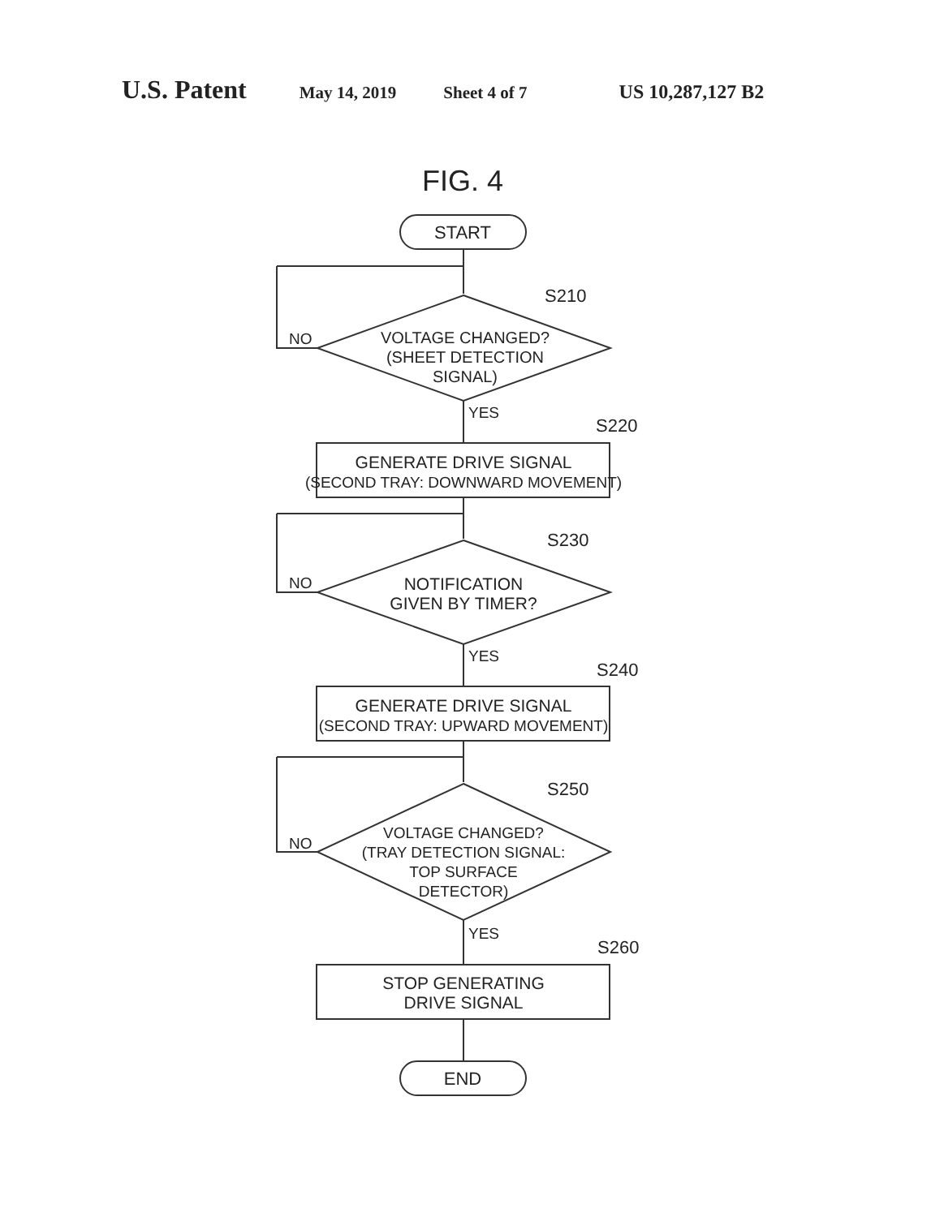U.S. Patent May 14, 2019 Sheet 4 of 7 US 10,287,127 B2
FIG. 4
START
S210
NO
VOLTAGE CHANGED?
(SHEET DETECTION
SIGNAL)
YES
S220
GENERATE DRIVE SIGNAL
(SECOND TRAY: DOWNWARD MOVEMENT)
S230
NO
NOTIFICATION
GIVEN BY TIMER?
YES
S240
GENERATE DRIVE SIGNAL
(SECOND TRAY: UPWARD MOVEMENT)
S250
NO
VOLTAGE CHANGED?
(TRAY DETECTION SIGNAL:
TOP SURFACE
DETECTOR)
YES
S260
STOP GENERATING
DRIVE SIGNAL
END